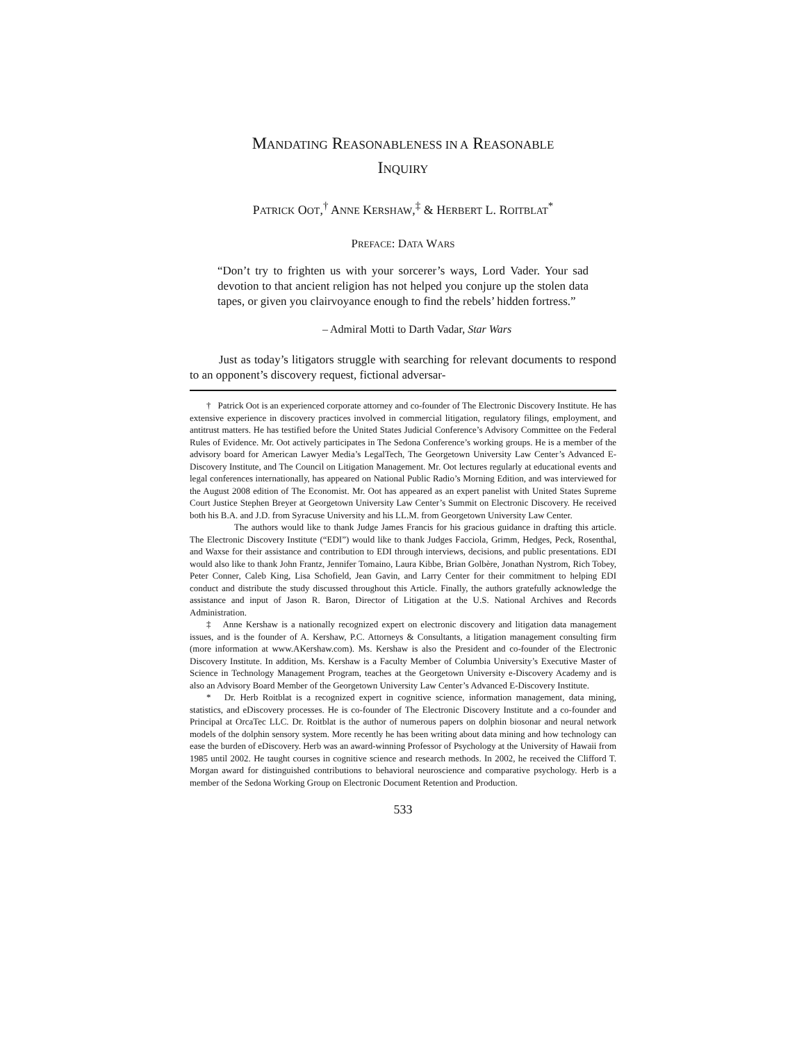MANDATING REASONABLENESS IN A REASONABLE
INQUIRY
PATRICK OOT,<sup>†</sup> ANNE KERSHAW,<sup>‡</sup> & HERBERT L. ROITBLAT<sup>*</sup>
PREFACE: DATA WARS
“Don’t try to frighten us with your sorcerer’s ways, Lord Vader. Your sad devotion to that ancient religion has not helped you conjure up the stolen data tapes, or given you clairvoyance enough to find the rebels’ hidden fortress.”
– Admiral Motti to Darth Vadar, Star Wars
Just as today’s litigators struggle with searching for relevant documents to respond to an opponent’s discovery request, fictional adversar-
† Patrick Oot is an experienced corporate attorney and co-founder of The Electronic Discovery Institute. He has extensive experience in discovery practices involved in commercial litigation, regulatory filings, employment, and antitrust matters. He has testified before the United States Judicial Conference’s Advisory Committee on the Federal Rules of Evidence. Mr. Oot actively participates in The Sedona Conference’s working groups. He is a member of the advisory board for American Lawyer Media’s LegalTech, The Georgetown University Law Center’s Advanced E-Discovery Institute, and The Council on Litigation Management. Mr. Oot lectures regularly at educational events and legal conferences internationally, has appeared on National Public Radio’s Morning Edition, and was interviewed for the August 2008 edition of The Economist. Mr. Oot has appeared as an expert panelist with United States Supreme Court Justice Stephen Breyer at Georgetown University Law Center’s Summit on Electronic Discovery. He received both his B.A. and J.D. from Syracuse University and his LL.M. from Georgetown University Law Center.
The authors would like to thank Judge James Francis for his gracious guidance in drafting this article. The Electronic Discovery Institute (“EDI”) would like to thank Judges Facciola, Grimm, Hedges, Peck, Rosenthal, and Waxse for their assistance and contribution to EDI through interviews, decisions, and public presentations. EDI would also like to thank John Frantz, Jennifer Tomaino, Laura Kibbe, Brian Golbère, Jonathan Nystrom, Rich Tobey, Peter Conner, Caleb King, Lisa Schofield, Jean Gavin, and Larry Center for their commitment to helping EDI conduct and distribute the study discussed throughout this Article. Finally, the authors gratefully acknowledge the assistance and input of Jason R. Baron, Director of Litigation at the U.S. National Archives and Records Administration.
‡ Anne Kershaw is a nationally recognized expert on electronic discovery and litigation data management issues, and is the founder of A. Kershaw, P.C. Attorneys & Consultants, a litigation management consulting firm (more information at www.AKershaw.com). Ms. Kershaw is also the President and co-founder of the Electronic Discovery Institute. In addition, Ms. Kershaw is a Faculty Member of Columbia University’s Executive Master of Science in Technology Management Program, teaches at the Georgetown University e-Discovery Academy and is also an Advisory Board Member of the Georgetown University Law Center’s Advanced E-Discovery Institute.
* Dr. Herb Roitblat is a recognized expert in cognitive science, information management, data mining, statistics, and eDiscovery processes. He is co-founder of The Electronic Discovery Institute and a co-founder and Principal at OrcaTec LLC. Dr. Roitblat is the author of numerous papers on dolphin biosonar and neural network models of the dolphin sensory system. More recently he has been writing about data mining and how technology can ease the burden of eDiscovery. Herb was an award-winning Professor of Psychology at the University of Hawaii from 1985 until 2002. He taught courses in cognitive science and research methods. In 2002, he received the Clifford T. Morgan award for distinguished contributions to behavioral neuroscience and comparative psychology. Herb is a member of the Sedona Working Group on Electronic Document Retention and Production.
533